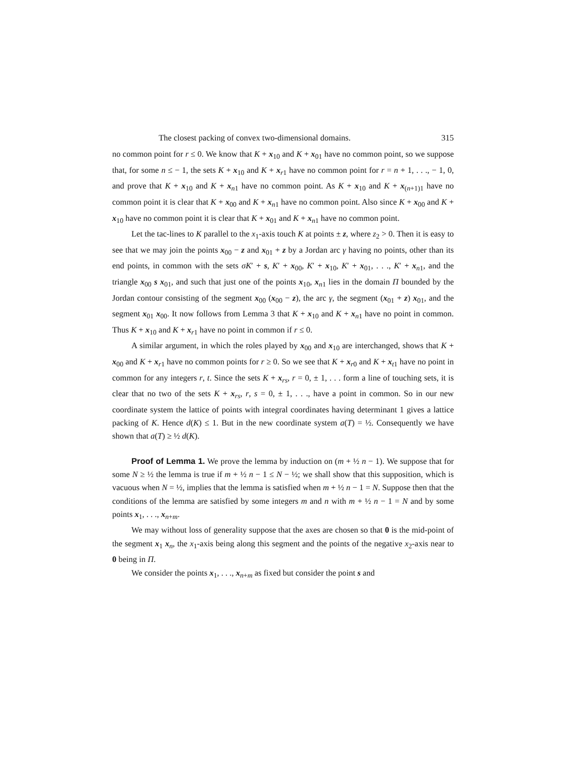The closest packing of convex two-dimensional domains. 315
no common point for r ≤ 0. We know that K + x<sub>10</sub> and K + x<sub>01</sub> have no common point, so we suppose that, for some n ≤ − 1, the sets K + x<sub>10</sub> and K + x<sub>r1</sub> have no common point for r = n + 1, . . ., − 1, 0, and prove that K + x<sub>10</sub> and K + x<sub>n1</sub> have no common point. As K + x<sub>10</sub> and K + x<sub>(n+1)1</sub> have no common point it is clear that K + x<sub>00</sub> and K + x<sub>n1</sub> have no common point. Also since K + x<sub>00</sub> and K + x<sub>10</sub> have no common point it is clear that K + x<sub>01</sub> and K + x<sub>n1</sub> have no common point.
Let the tac-lines to K parallel to the x<sub>1</sub>-axis touch K at points ± z, where z<sub>2</sub> > 0. Then it is easy to see that we may join the points x<sub>00</sub> − z and x<sub>01</sub> + z by a Jordan arc γ having no points, other than its end points, in common with the sets σK′ + s, K′ + x<sub>00</sub>, K′ + x<sub>10</sub>, K′ + x<sub>01</sub>, . . ., K′ + x<sub>n1</sub>, and the triangle x<sub>00</sub> s x<sub>01</sub>, and such that just one of the points x<sub>10</sub>, x<sub>n1</sub> lies in the domain Π bounded by the Jordan contour consisting of the segment x<sub>00</sub> (x<sub>00</sub> − z), the arc γ, the segment (x<sub>01</sub> + z) x<sub>01</sub>, and the segment x<sub>01</sub> x<sub>00</sub>. It now follows from Lemma 3 that K + x<sub>10</sub> and K + x<sub>n1</sub> have no point in common. Thus K + x<sub>10</sub> and K + x<sub>r1</sub> have no point in common if r ≤ 0.
A similar argument, in which the roles played by x<sub>00</sub> and x<sub>10</sub> are interchanged, shows that K + x<sub>00</sub> and K + x<sub>r1</sub> have no common points for r ≥ 0. So we see that K + x<sub>r0</sub> and K + x<sub>t1</sub> have no point in common for any integers r, t. Since the sets K + x<sub>rs</sub>, r = 0, ± 1, . . . form a line of touching sets, it is clear that no two of the sets K + x<sub>rs</sub>, r, s = 0, ± 1, . . ., have a point in common. So in our new coordinate system the lattice of points with integral coordinates having determinant 1 gives a lattice packing of K. Hence d(K) ≤ 1. But in the new coordinate system a(T) = ½. Consequently we have shown that a(T) ≥ ½ d(K).
Proof of Lemma 1. We prove the lemma by induction on (m + ½ n − 1). We suppose that for some N ≥ ½ the lemma is true if m + ½ n − 1 ≤ N − ½; we shall show that this supposition, which is vacuous when N = ½, implies that the lemma is satisfied when m + ½ n − 1 = N. Suppose then that the conditions of the lemma are satisfied by some integers m and n with m + ½ n − 1 = N and by some points x<sub>1</sub>, . . ., x<sub>n+m</sub>.
We may without loss of generality suppose that the axes are chosen so that 0 is the mid-point of the segment x<sub>1</sub> x<sub>n</sub>, the x<sub>1</sub>-axis being along this segment and the points of the negative x<sub>2</sub>-axis near to 0 being in Π.
We consider the points x<sub>1</sub>, . . ., x<sub>n+m</sub> as fixed but consider the point s and